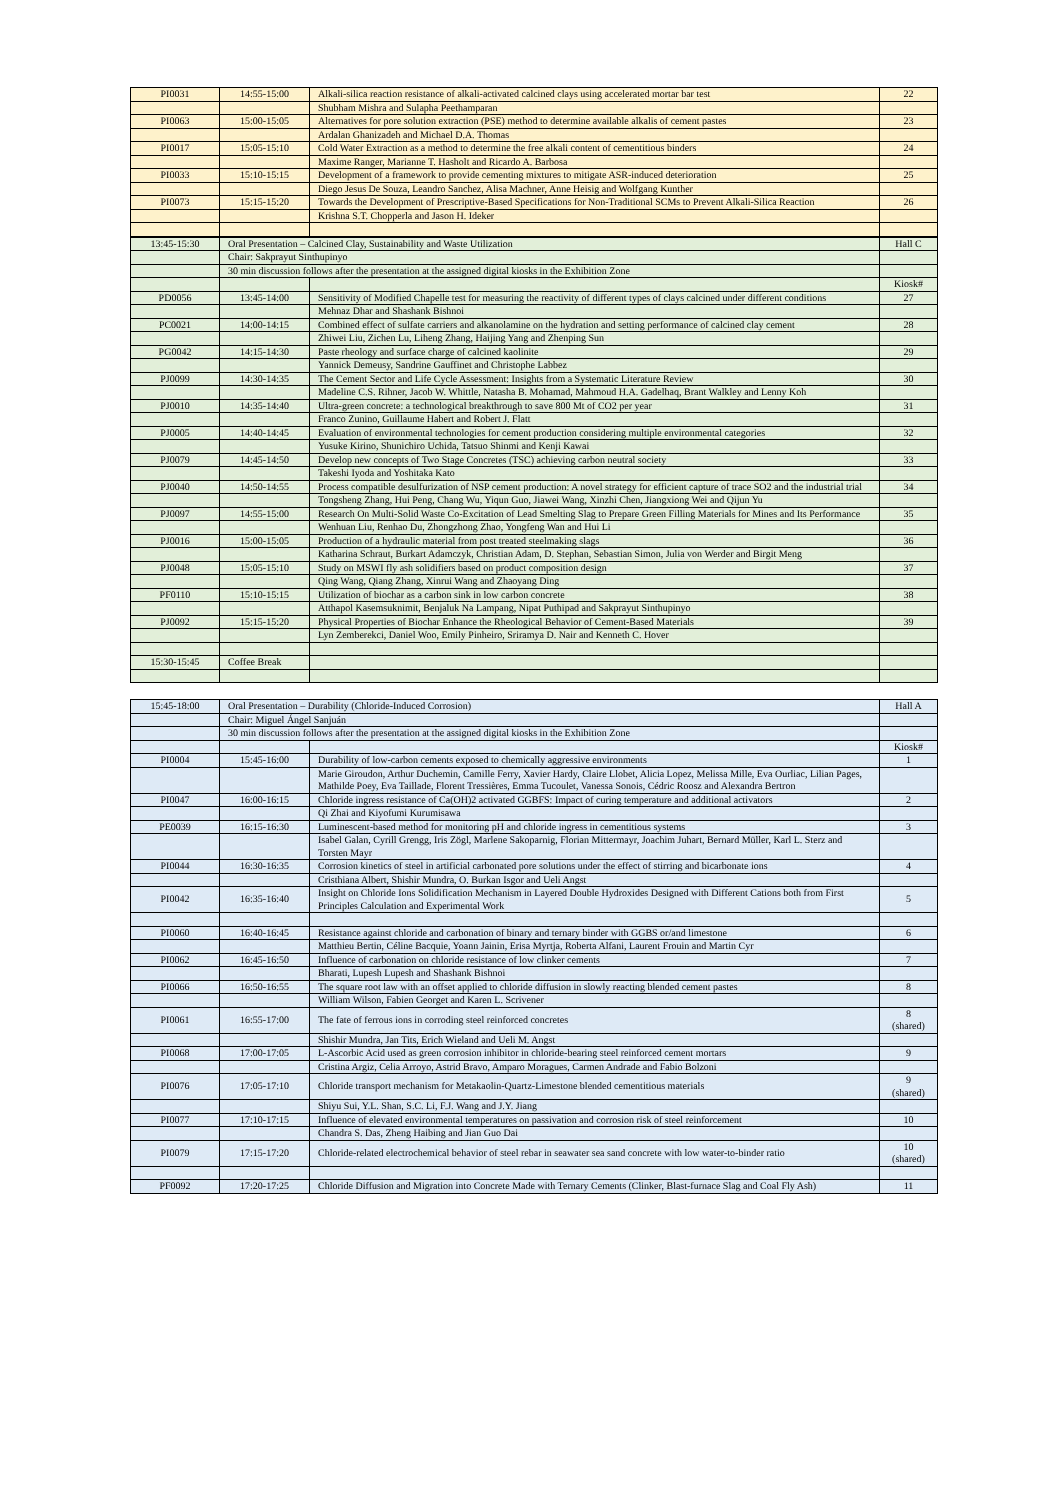| PI0031 | 14:55-15:00 | Alkali-silica reaction resistance of alkali-activated calcined clays using accelerated mortar bar test | 22 |
| | | Shubham Mishra and Sulapha Peethamparan | |
| PI0063 | 15:00-15:05 | Alternatives for pore solution extraction (PSE) method to determine available alkalis of cement pastes | 23 |
| | | Ardalan Ghanizadeh and Michael D.A. Thomas | |
| PI0017 | 15:05-15:10 | Cold Water Extraction as a method to determine the free alkali content of cementitious binders | 24 |
| | | Maxime Ranger, Marianne T. Hasholt and Ricardo A. Barbosa | |
| PI0033 | 15:10-15:15 | Development of a framework to provide cementing mixtures to mitigate ASR-induced deterioration | 25 |
| | | Diego Jesus De Souza, Leandro Sanchez, Alisa Machner, Anne Heisig and Wolfgang Kunther | |
| PI0073 | 15:15-15:20 | Towards the Development of Prescriptive-Based Specifications for Non-Traditional SCMs to Prevent Alkali-Silica Reaction | 26 |
| | | Krishna S.T. Chopperla and Jason H. Ideker | |
| 13:45-15:30 | Oral Presentation – Calcined Clay, Sustainability and Waste Utilization | | Hall C |
| | Chair: Sakprayut Sinthupinyo | | |
| | 30 min discussion follows after the presentation at the assigned digital kiosks in the Exhibition Zone | | |
| | | | Kiosk# |
| PD0056 | 13:45-14:00 | Sensitivity of Modified Chapelle test for measuring the reactivity of different types of clays calcined under different conditions | 27 |
| | | Mehnaz Dhar and Shashank Bishnoi | |
| PC0021 | 14:00-14:15 | Combined effect of sulfate carriers and alkanolamine on the hydration and setting performance of calcined clay cement | 28 |
| | | Zhiwei Liu, Zichen Lu, Liheng Zhang, Haijing Yang and Zhenping Sun | |
| PG0042 | 14:15-14:30 | Paste rheology and surface charge of calcined kaolinite | 29 |
| | | Yannick Demeusy, Sandrine Gauffinet and Christophe Labbez | |
| PJ0099 | 14:30-14:35 | The Cement Sector and Life Cycle Assessment: Insights from a Systematic Literature Review | 30 |
| | | Madeline C.S. Rihner, Jacob W. Whittle, Natasha B. Mohamad, Mahmoud H.A. Gadelhaq, Brant Walkley and Lenny Koh | |
| PJ0010 | 14:35-14:40 | Ultra-green concrete: a technological breakthrough to save 800 Mt of CO2 per year | 31 |
| | | Franco Zunino, Guillaume Habert and Robert J. Flatt | |
| PJ0005 | 14:40-14:45 | Evaluation of environmental technologies for cement production considering multiple environmental categories | 32 |
| | | Yusuke Kirino, Shunichiro Uchida, Tatsuo Shinmi and Kenji Kawai | |
| PJ0079 | 14:45-14:50 | Develop new concepts of Two Stage Concretes (TSC) achieving carbon neutral society | 33 |
| | | Takeshi Iyoda and Yoshitaka Kato | |
| PJ0040 | 14:50-14:55 | Process compatible desulfurization of NSP cement production: A novel strategy for efficient capture of trace SO2 and the industrial trial | 34 |
| | | Tongsheng Zhang, Hui Peng, Chang Wu, Yiqun Guo, Jiawei Wang, Xinzhi Chen, Jiangxiong Wei and Qijun Yu | |
| PJ0097 | 14:55-15:00 | Research On Multi-Solid Waste Co-Excitation of Lead Smelting Slag to Prepare Green Filling Materials for Mines and Its Performance | 35 |
| | | Wenhuan Liu, Renhao Du, Zhongzhong Zhao, Yongfeng Wan and Hui Li | |
| PJ0016 | 15:00-15:05 | Production of a hydraulic material from post treated steelmaking slags | 36 |
| | | Katharina Schraut, Burkart Adamczyk, Christian Adam, D. Stephan, Sebastian Simon, Julia von Werder and Birgit Meng | |
| PJ0048 | 15:05-15:10 | Study on MSWI fly ash solidifiers based on product composition design | 37 |
| | | Qing Wang, Qiang Zhang, Xinrui Wang and Zhaoyang Ding | |
| PF0110 | 15:10-15:15 | Utilization of biochar as a carbon sink in low carbon concrete | 38 |
| | | Atthapol Kasemsuknimit, Benjaluk Na Lampang, Nipat Puthipad and Sakprayut Sinthupinyo | |
| PJ0092 | 15:15-15:20 | Physical Properties of Biochar Enhance the Rheological Behavior of Cement-Based Materials | 39 |
| | | Lyn Zemberekci, Daniel Woo, Emily Pinheiro, Sriramya D. Nair and Kenneth C. Hover | |
| 15:30-15:45 | Coffee Break | | |
| 15:45-18:00 | Oral Presentation – Durability (Chloride-Induced Corrosion) | | Hall A |
| | Chair: Miguel Ángel Sanjuán | | |
| | 30 min discussion follows after the presentation at the assigned digital kiosks in the Exhibition Zone | | |
| | | | Kiosk# |
| PI0004 | 15:45-16:00 | Durability of low-carbon cements exposed to chemically aggressive environments | 1 |
| | | Marie Giroudon, Arthur Duchemin, Camille Ferry, Xavier Hardy, Claire Llobet, Alicia Lopez, Melissa Mille, Eva Ourliac, Lilian Pages, Mathilde Poey, Eva Taillade, Florent Tressières, Emma Tucoulet, Vanessa Sonois, Cédric Roosz and Alexandra Bertron | |
| PI0047 | 16:00-16:15 | Chloride ingress resistance of Ca(OH)2 activated GGBFS: Impact of curing temperature and additional activators | 2 |
| | | Qi Zhai and Kiyofumi Kurumisawa | |
| PE0039 | 16:15-16:30 | Luminescent-based method for monitoring pH and chloride ingress in cementitious systems | 3 |
| | | Isabel Galan, Cyrill Grengg, Iris Zögl, Marlene Sakoparnig, Florian Mittermayr, Joachim Juhart, Bernard Müller, Karl L. Sterz and Torsten Mayr | |
| PI0044 | 16:30-16:35 | Corrosion kinetics of steel in artificial carbonated pore solutions under the effect of stirring and bicarbonate ions | 4 |
| | | Cristhiana Albert, Shishir Mundra, O. Burkan Isgor and Ueli Angst | |
| PI0042 | 16:35-16:40 | Insight on Chloride Ions Solidification Mechanism in Layered Double Hydroxides Designed with Different Cations both from First Principles Calculation and Experimental Work | 5 |
| PI0060 | 16:40-16:45 | Resistance against chloride and carbonation of binary and ternary binder with GGBS or/and limestone | 6 |
| | | Matthieu Bertin, Céline Bacquie, Yoann Jainin, Erisa Myrtja, Roberta Alfani, Laurent Frouin and Martin Cyr | |
| PI0062 | 16:45-16:50 | Influence of carbonation on chloride resistance of low clinker cements | 7 |
| | | Bharati, Lupesh Lupesh and Shashank Bishnoi | |
| PI0066 | 16:50-16:55 | The square root law with an offset applied to chloride diffusion in slowly reacting blended cement pastes | 8 |
| | | William Wilson, Fabien Georget and Karen L. Scrivener | |
| PI0061 | 16:55-17:00 | The fate of ferrous ions in corroding steel reinforced concretes | 8 (shared) |
| | | Shishir Mundra, Jan Tits, Erich Wieland and Ueli M. Angst | |
| PI0068 | 17:00-17:05 | L-Ascorbic Acid used as green corrosion inhibitor in chloride-bearing steel reinforced cement mortars | 9 |
| | | Cristina Argiz, Celia Arroyo, Astrid Bravo, Amparo Moragues, Carmen Andrade and Fabio Bolzoni | |
| PI0076 | 17:05-17:10 | Chloride transport mechanism for Metakaolin-Quartz-Limestone blended cementitious materials | 9 (shared) |
| | | Shiyu Sui, Y.L. Shan, S.C. Li, F.J. Wang and J.Y. Jiang | |
| PI0077 | 17:10-17:15 | Influence of elevated environmental temperatures on passivation and corrosion risk of steel reinforcement | 10 |
| | | Chandra S. Das, Zheng Haibing and Jian Guo Dai | |
| PI0079 | 17:15-17:20 | Chloride-related electrochemical behavior of steel rebar in seawater sea sand concrete with low water-to-binder ratio | 10 (shared) |
| PF0092 | 17:20-17:25 | Chloride Diffusion and Migration into Concrete Made with Ternary Cements (Clinker, Blast-furnace Slag and Coal Fly Ash) | 11 |